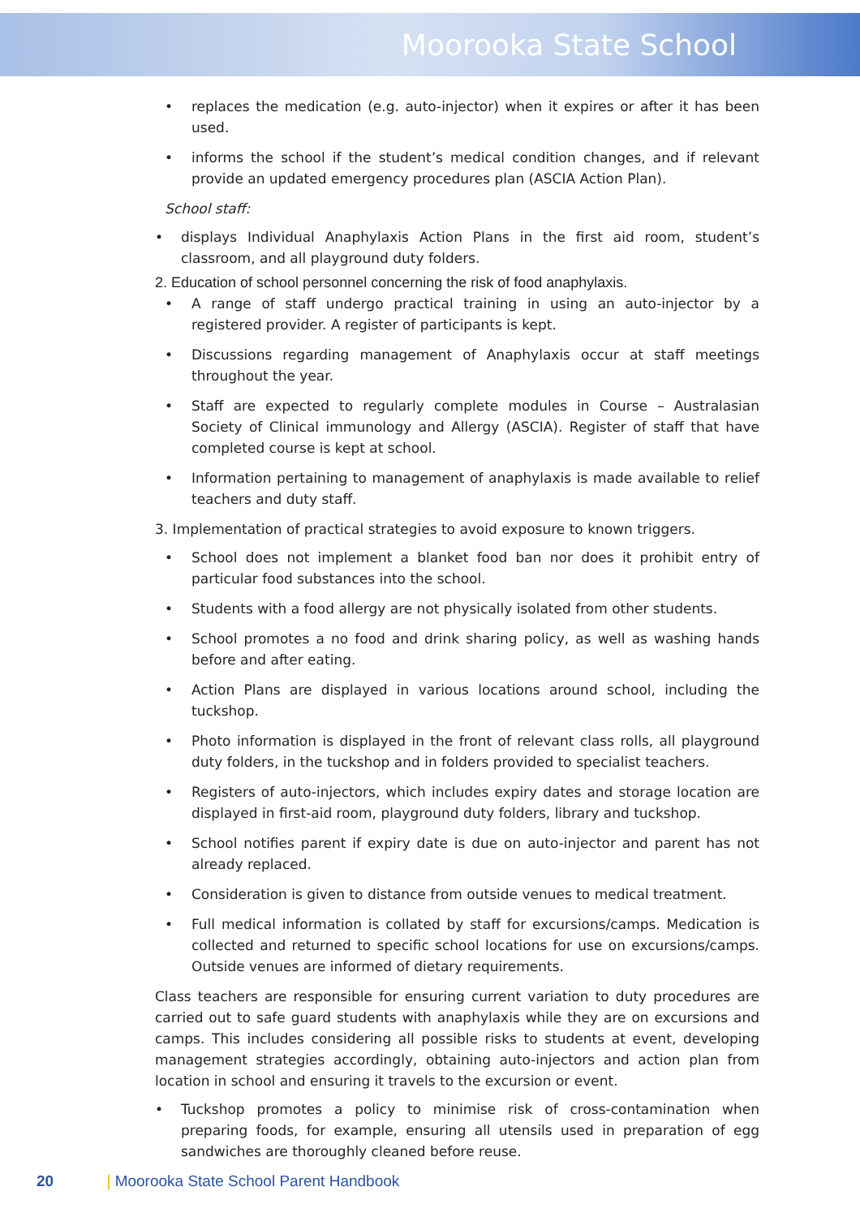Moorooka State School
• replaces the medication (e.g. auto-injector) when it expires or after it has been used.
• informs the school if the student’s medical condition changes, and if relevant provide an updated emergency procedures plan (ASCIA Action Plan).
School staff:
• displays Individual Anaphylaxis Action Plans in the first aid room, student’s classroom, and all playground duty folders.
2. Education of school personnel concerning the risk of food anaphylaxis.
• A range of staff undergo practical training in using an auto-injector by a registered provider. A register of participants is kept.
• Discussions regarding management of Anaphylaxis occur at staff meetings throughout the year.
• Staff are expected to regularly complete modules in Course – Australasian Society of Clinical immunology and Allergy (ASCIA). Register of staff that have completed course is kept at school.
• Information pertaining to management of anaphylaxis is made available to relief teachers and duty staff.
3. Implementation of practical strategies to avoid exposure to known triggers.
• School does not implement a blanket food ban nor does it prohibit entry of particular food substances into the school.
• Students with a food allergy are not physically isolated from other students.
• School promotes a no food and drink sharing policy, as well as washing hands before and after eating.
• Action Plans are displayed in various locations around school, including the tuckshop.
• Photo information is displayed in the front of relevant class rolls, all playground duty folders, in the tuckshop and in folders provided to specialist teachers.
• Registers of auto-injectors, which includes expiry dates and storage location are displayed in first-aid room, playground duty folders, library and tuckshop.
• School notifies parent if expiry date is due on auto-injector and parent has not already replaced.
• Consideration is given to distance from outside venues to medical treatment.
• Full medical information is collated by staff for excursions/camps. Medication is collected and returned to specific school locations for use on excursions/camps. Outside venues are informed of dietary requirements.
Class teachers are responsible for ensuring current variation to duty procedures are carried out to safe guard students with anaphylaxis while they are on excursions and camps. This includes considering all possible risks to students at event, developing management strategies accordingly, obtaining auto-injectors and action plan from location in school and ensuring it travels to the excursion or event.
• Tuckshop promotes a policy to minimise risk of cross-contamination when preparing foods, for example, ensuring all utensils used in preparation of egg sandwiches are thoroughly cleaned before reuse.
20 | Moorooka State School Parent Handbook